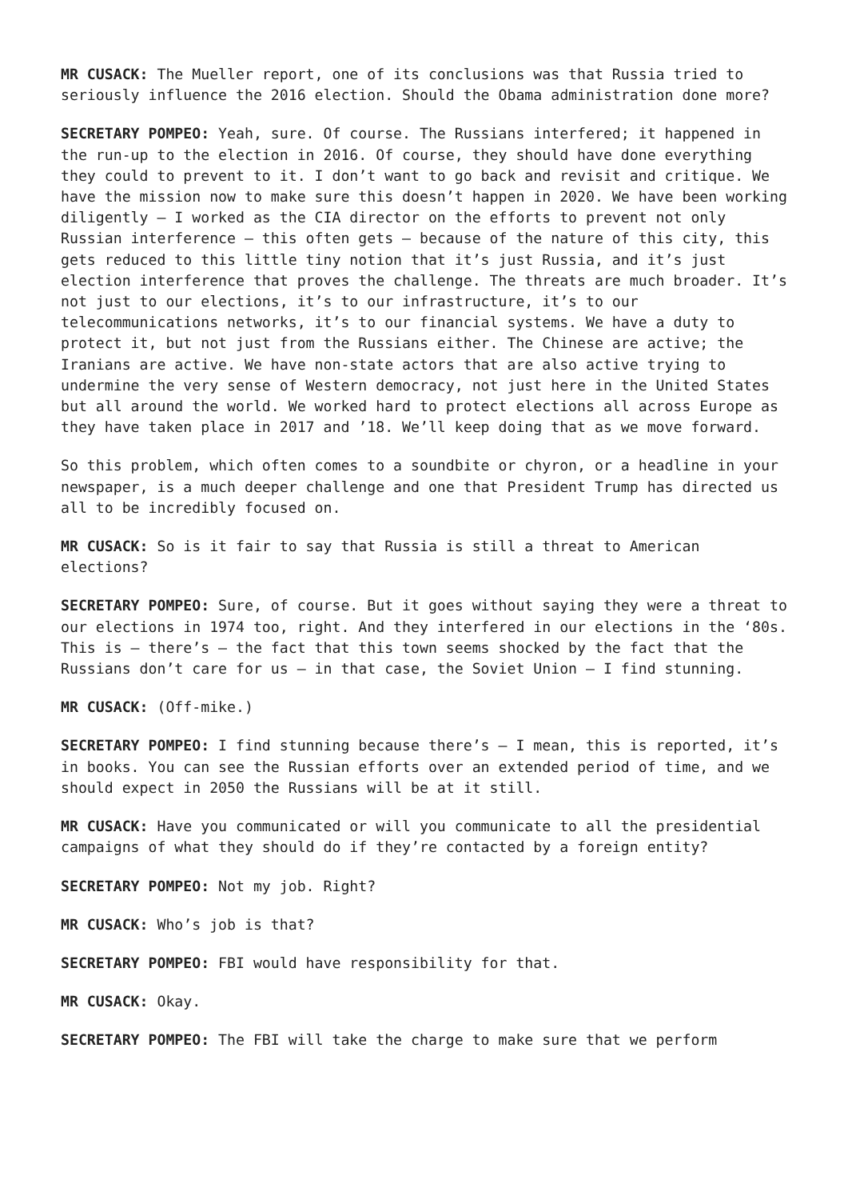MR CUSACK: The Mueller report, one of its conclusions was that Russia tried to seriously influence the 2016 election. Should the Obama administration done more?
SECRETARY POMPEO: Yeah, sure. Of course. The Russians interfered; it happened in the run-up to the election in 2016. Of course, they should have done everything they could to prevent to it. I don’t want to go back and revisit and critique. We have the mission now to make sure this doesn’t happen in 2020. We have been working diligently – I worked as the CIA director on the efforts to prevent not only Russian interference – this often gets – because of the nature of this city, this gets reduced to this little tiny notion that it’s just Russia, and it’s just election interference that proves the challenge. The threats are much broader. It’s not just to our elections, it’s to our infrastructure, it’s to our telecommunications networks, it’s to our financial systems. We have a duty to protect it, but not just from the Russians either. The Chinese are active; the Iranians are active. We have non-state actors that are also active trying to undermine the very sense of Western democracy, not just here in the United States but all around the world. We worked hard to protect elections all across Europe as they have taken place in 2017 and ’18. We’ll keep doing that as we move forward.
So this problem, which often comes to a soundbite or chyron, or a headline in your newspaper, is a much deeper challenge and one that President Trump has directed us all to be incredibly focused on.
MR CUSACK: So is it fair to say that Russia is still a threat to American elections?
SECRETARY POMPEO: Sure, of course. But it goes without saying they were a threat to our elections in 1974 too, right. And they interfered in our elections in the ‘80s. This is – there’s – the fact that this town seems shocked by the fact that the Russians don’t care for us – in that case, the Soviet Union – I find stunning.
MR CUSACK: (Off-mike.)
SECRETARY POMPEO: I find stunning because there’s – I mean, this is reported, it’s in books. You can see the Russian efforts over an extended period of time, and we should expect in 2050 the Russians will be at it still.
MR CUSACK: Have you communicated or will you communicate to all the presidential campaigns of what they should do if they’re contacted by a foreign entity?
SECRETARY POMPEO: Not my job. Right?
MR CUSACK: Who’s job is that?
SECRETARY POMPEO: FBI would have responsibility for that.
MR CUSACK: Okay.
SECRETARY POMPEO: The FBI will take the charge to make sure that we perform